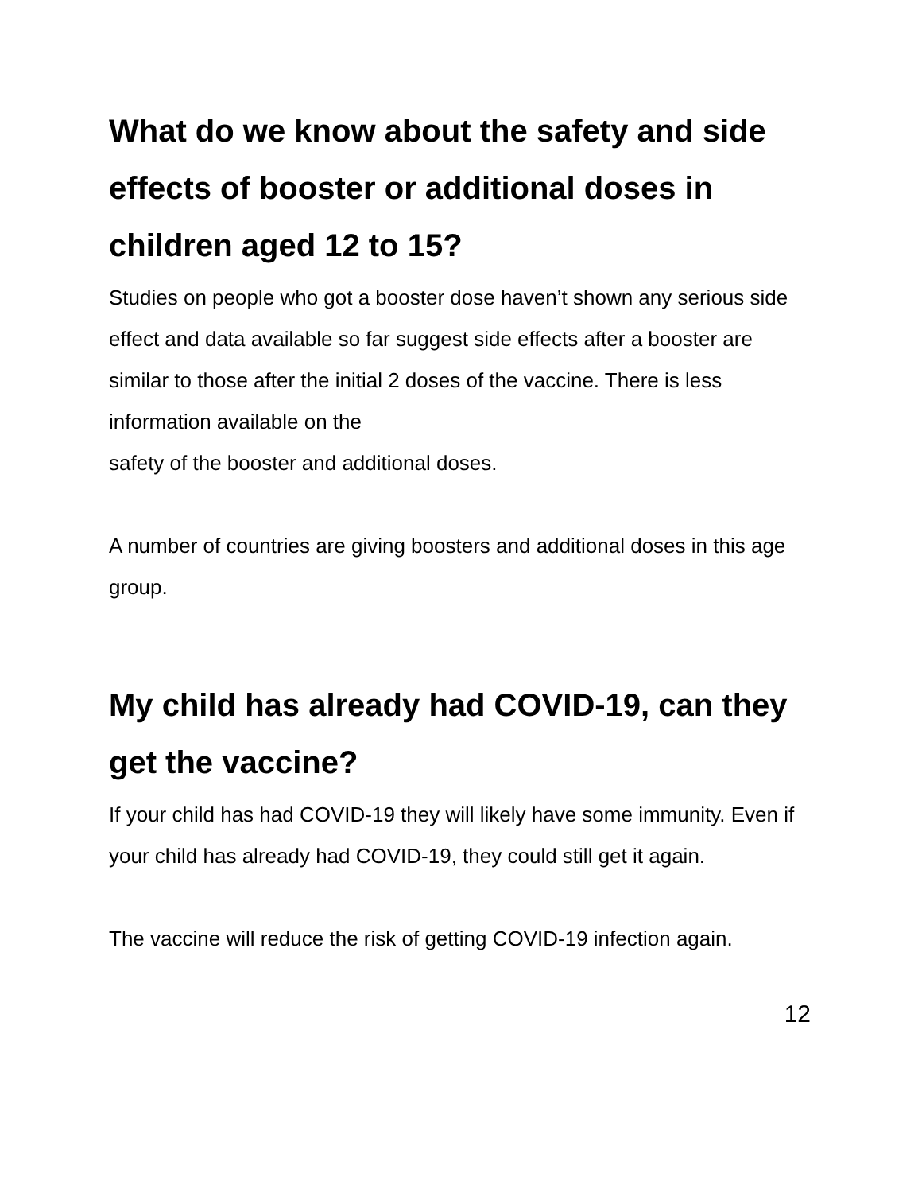What do we know about the safety and side effects of booster or additional doses in children aged 12 to 15?
Studies on people who got a booster dose haven’t shown any serious side effect and data available so far suggest side effects after a booster are similar to those after the initial 2 doses of the vaccine. There is less information available on the
safety of the booster and additional doses.
A number of countries are giving boosters and additional doses in this age group.
My child has already had COVID-19, can they get the vaccine?
If your child has had COVID-19 they will likely have some immunity. Even if your child has already had COVID-19, they could still get it again.
The vaccine will reduce the risk of getting COVID-19 infection again.
12